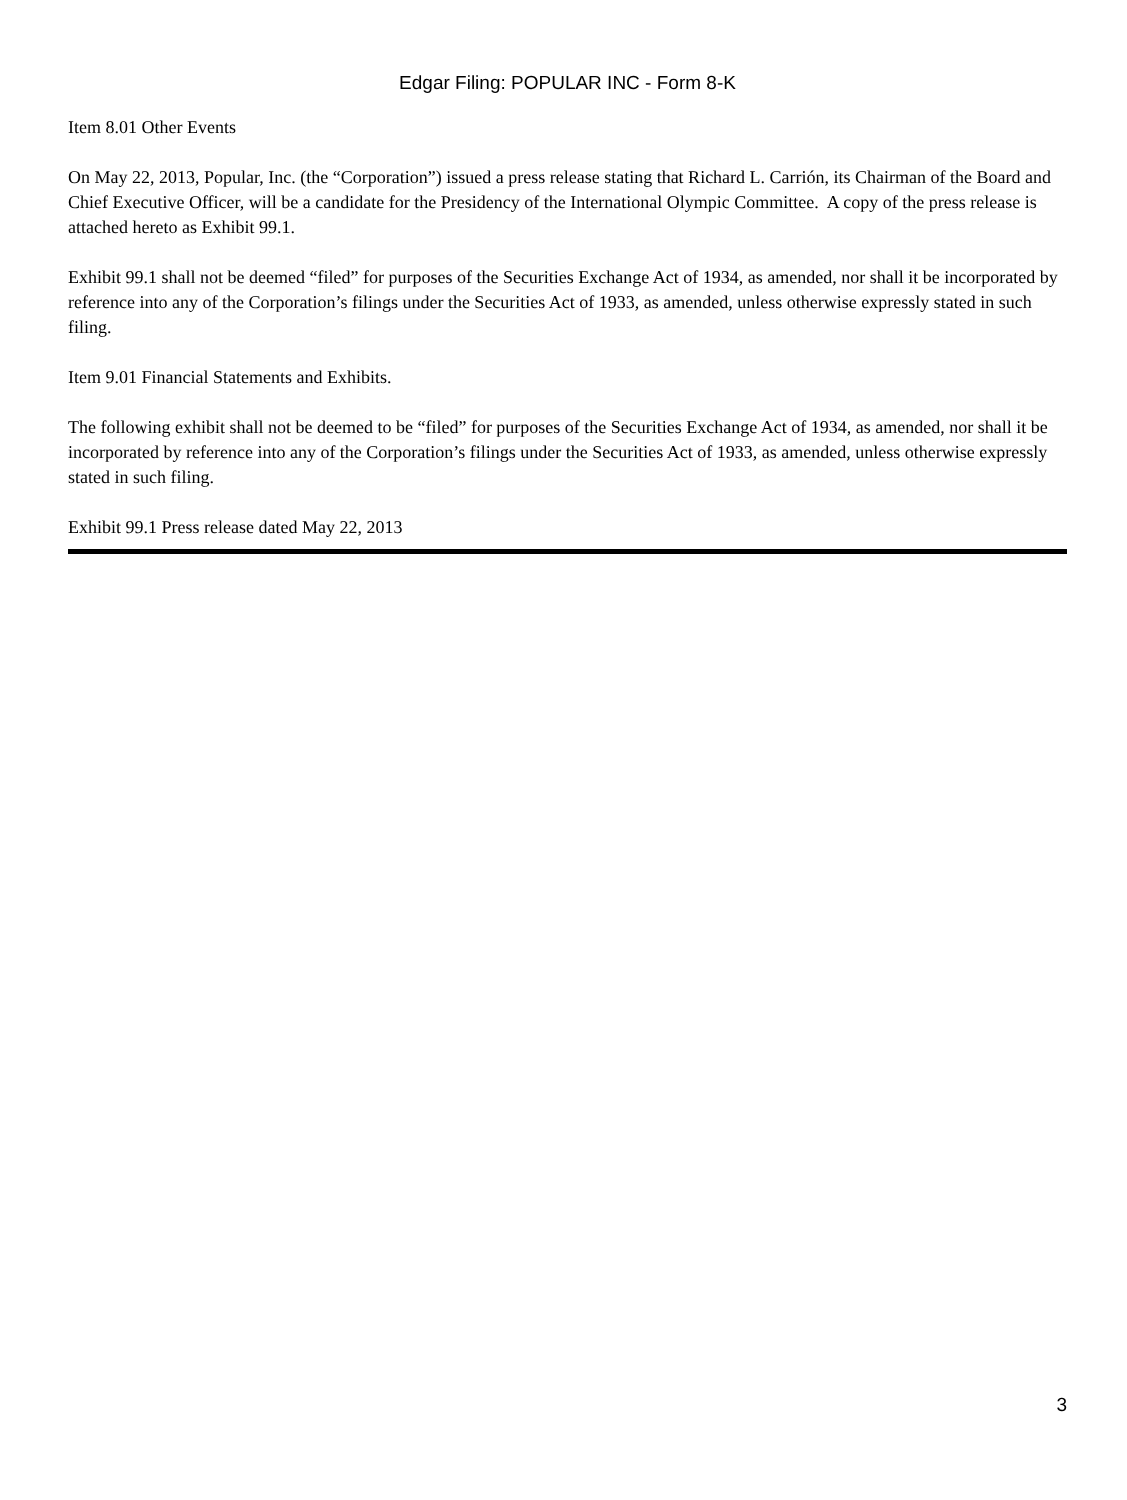Edgar Filing: POPULAR INC - Form 8-K
Item 8.01 Other Events
On May 22, 2013, Popular, Inc. (the “Corporation”) issued a press release stating that Richard L. Carrión, its Chairman of the Board and Chief Executive Officer, will be a candidate for the Presidency of the International Olympic Committee. A copy of the press release is attached hereto as Exhibit 99.1.
Exhibit 99.1 shall not be deemed “filed” for purposes of the Securities Exchange Act of 1934, as amended, nor shall it be incorporated by reference into any of the Corporation’s filings under the Securities Act of 1933, as amended, unless otherwise expressly stated in such filing.
Item 9.01 Financial Statements and Exhibits.
The following exhibit shall not be deemed to be “filed” for purposes of the Securities Exchange Act of 1934, as amended, nor shall it be incorporated by reference into any of the Corporation’s filings under the Securities Act of 1933, as amended, unless otherwise expressly stated in such filing.
Exhibit 99.1 Press release dated May 22, 2013
3